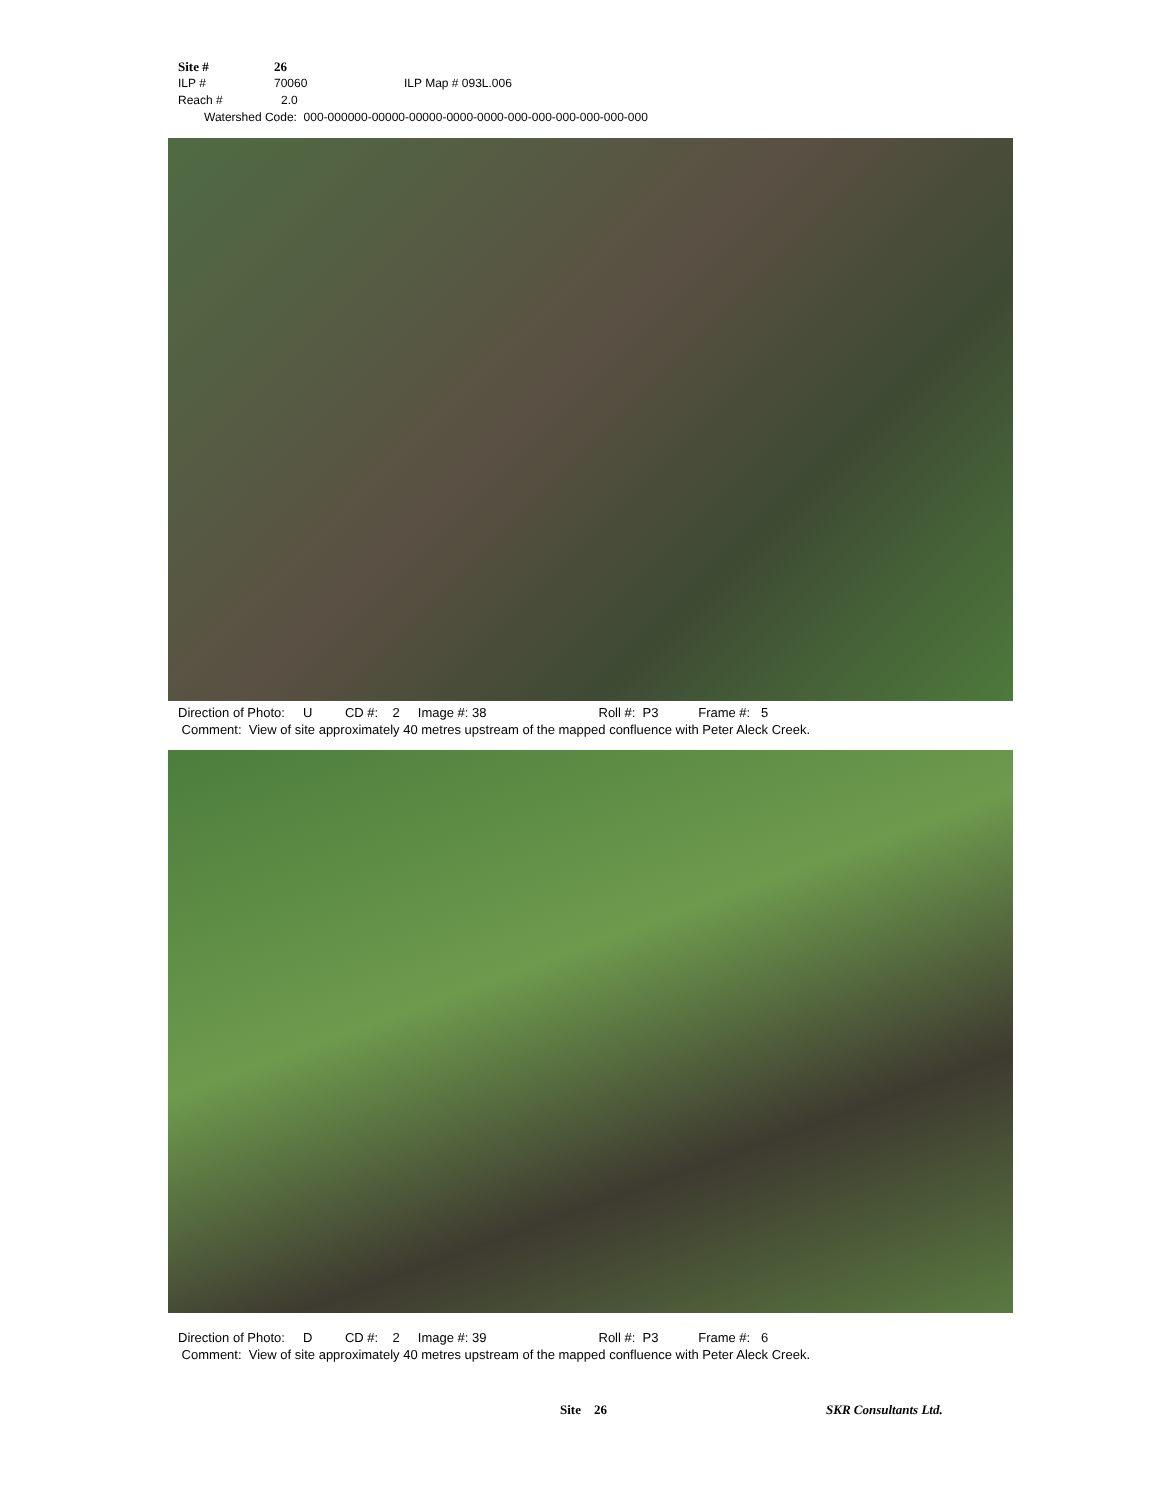Site # 26
ILP # 70060 ILP Map # 093L.006
Reach # 2.0
Watershed Code: 000-000000-00000-00000-0000-0000-000-000-000-000-000-000
Direction of Photo: U CD #: 2 Image #: 38 Roll #: P3 Frame #: 5
Comment: View of site approximately 40 metres upstream of the mapped confluence with Peter Aleck Creek.
Direction of Photo: D CD #: 2 Image #: 39 Roll #: P3 Frame #: 6
Comment: View of site approximately 40 metres upstream of the mapped confluence with Peter Aleck Creek.
Site 26 SKR Consultants Ltd.